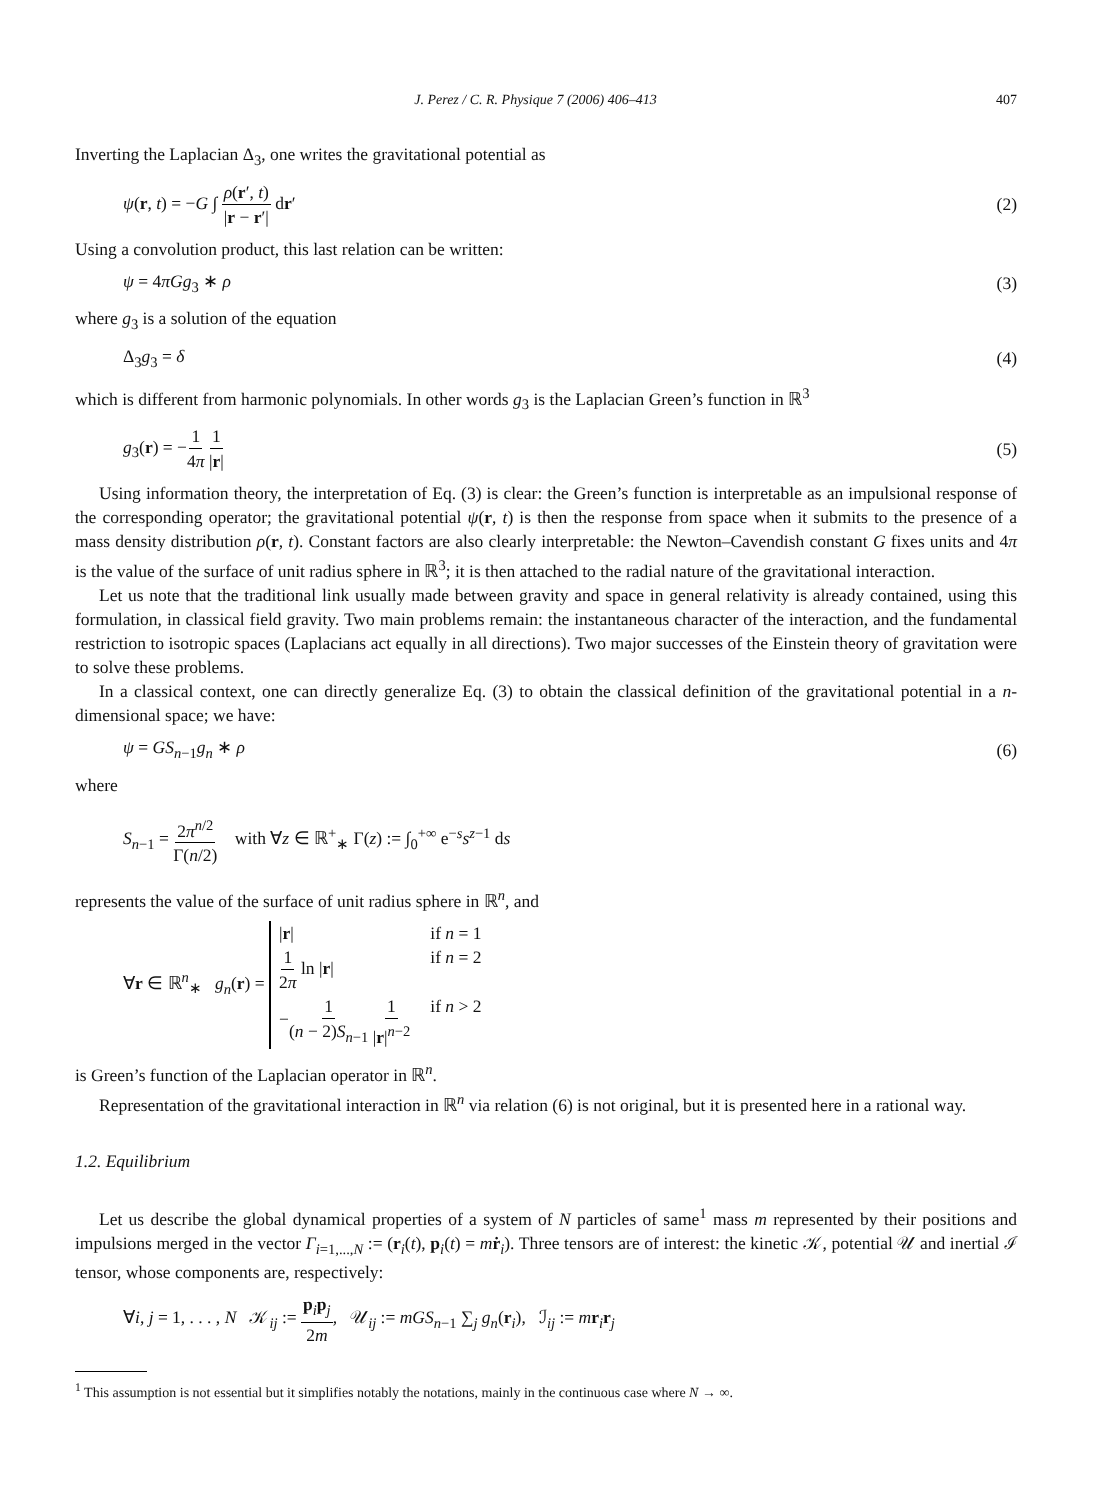J. Perez / C. R. Physique 7 (2006) 406–413 407
Inverting the Laplacian Δ<sub>3</sub>, one writes the gravitational potential as
ψ(r, t) = −G ∫ ρ(r′, t) |r − r′| dr′ (2)
Using a convolution product, this last relation can be written:
ψ = 4πGg<sub>3</sub> ∗ ρ (3)
where g<sub>3</sub> is a solution of the equation
Δ<sub>3</sub>g<sub>3</sub> = δ (4)
which is different from harmonic polynomials. In other words g<sub>3</sub> is the Laplacian Green’s function in ℝ<sup>3</sup>
g<sub>3</sub>(r) = −1 4π 1 |r| (5)
Using information theory, the interpretation of Eq. (3) is clear: the Green’s function is interpretable as an impulsional response of the corresponding operator; the gravitational potential ψ(r, t) is then the response from space when it submits to the presence of a mass density distribution ρ(r, t). Constant factors are also clearly interpretable: the Newton–Cavendish constant G fixes units and 4π is the value of the surface of unit radius sphere in ℝ<sup>3</sup>; it is then attached to the radial nature of the gravitational interaction.
Let us note that the traditional link usually made between gravity and space in general relativity is already contained, using this formulation, in classical field gravity. Two main problems remain: the instantaneous character of the interaction, and the fundamental restriction to isotropic spaces (Laplacians act equally in all directions). Two major successes of the Einstein theory of gravitation were to solve these problems.
In a classical context, one can directly generalize Eq. (3) to obtain the classical definition of the gravitational potential in a n-dimensional space; we have:
ψ = GS<sub>n−1</sub>g<sub>n</sub> ∗ ρ (6)
where
S<sub>n−1</sub> = 2π<sup>n/2</sup> Γ(n/2) with ∀z ∈ ℝ<sup>+</sup><sub>∗</sub> Γ(z) := ∫<sub>0</sub><sup>+∞</sup> e<sup>−s</sup>s<sup>z−1</sup> ds
represents the value of the surface of unit radius sphere in ℝ<sup>n</sup>, and
∀r ∈ ℝ<sup>n</sup><sub>∗</sub> g<sub>n</sub>(r) =
|r| if n = 1
1 2π ln |r| if n = 2
−1 (n − 2)S<sub>n−1</sub> 1 |r|<sup>n−2</sup> if n > 2
is Green’s function of the Laplacian operator in ℝ<sup>n</sup>.
Representation of the gravitational interaction in ℝ<sup>n</sup> via relation (6) is not original, but it is presented here in a rational way.
1.2. Equilibrium
Let us describe the global dynamical properties of a system of N particles of same<sup>1</sup> mass m represented by their positions and impulsions merged in the vector Γ<sub>i=1,...,N</sub> := (r<sub>i</sub>(t), p<sub>i</sub>(t) = mṙ<sub>i</sub>). Three tensors are of interest: the kinetic 𝒦, potential 𝒰 and inertial ℐ tensor, whose components are, respectively:
∀i, j = 1, . . . , N 𝒦<sub>ij</sub> := p<sub>i</sub>p<sub>j</sub> 2m, 𝒰<sub>ij</sub> := mGS<sub>n−1</sub> ∑<sub>j</sub> g<sub>n</sub>(r<sub>i</sub>), ℐ<sub>ij</sub> := mr<sub>i</sub>r<sub>j</sub>
<sup>1</sup> This assumption is not essential but it simplifies notably the notations, mainly in the continuous case where N → ∞.